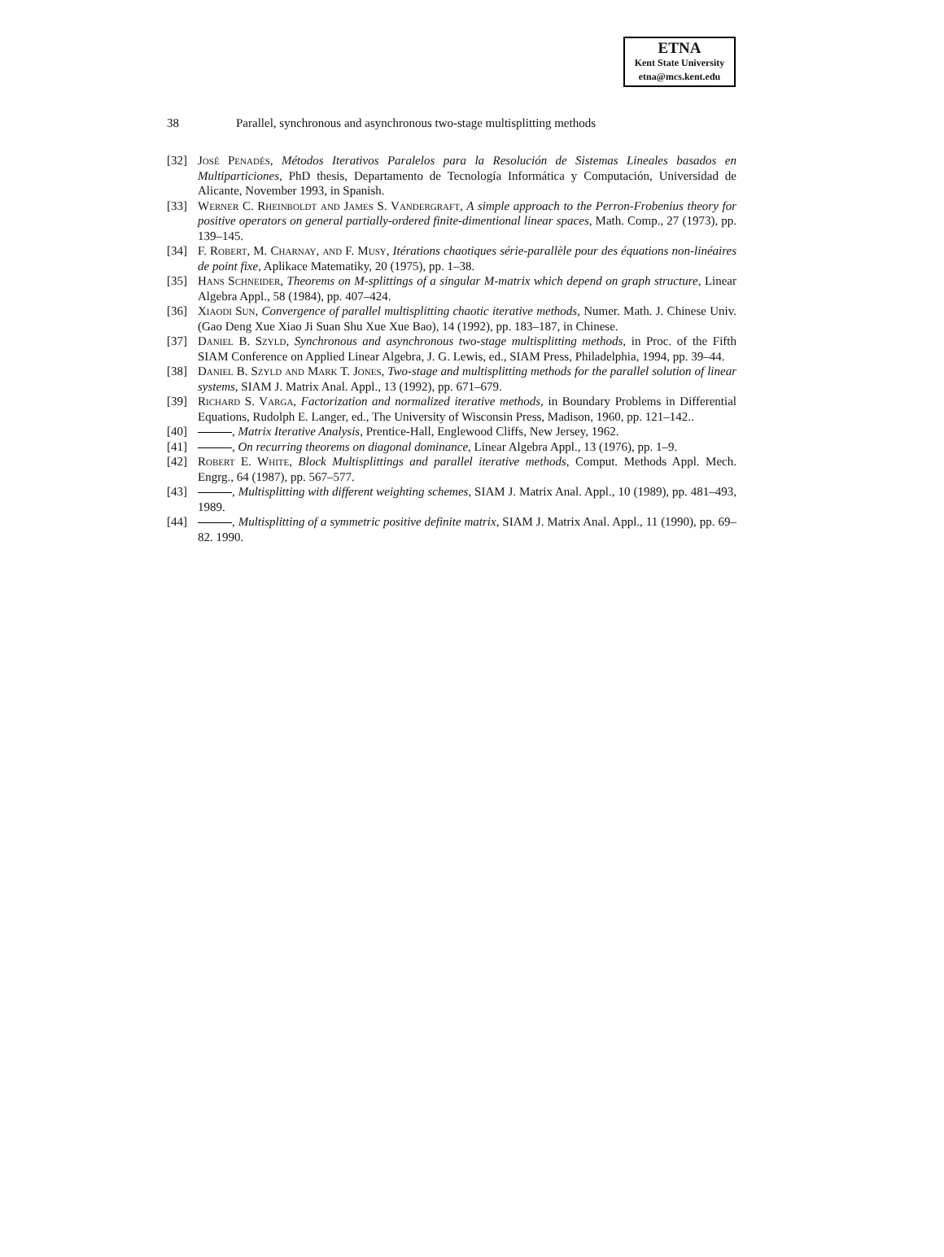ETNA
Kent State University
etna@mcs.kent.edu
38 Parallel, synchronous and asynchronous two-stage multisplitting methods
[32] José Penadés, Métodos Iterativos Paralelos para la Resolución de Sistemas Lineales basados en Multiparticiones, PhD thesis, Departamento de Tecnología Informática y Computación, Universidad de Alicante, November 1993, in Spanish.
[33] Werner C. Rheinboldt and James S. Vandergraft, A simple approach to the Perron-Frobenius theory for positive operators on general partially-ordered finite-dimentional linear spaces, Math. Comp., 27 (1973), pp. 139–145.
[34] F. Robert, M. Charnay, and F. Musy, Itérations chaotiques série-parallèle pour des équations non-linéaires de point fixe, Aplikace Matematiky, 20 (1975), pp. 1–38.
[35] Hans Schneider, Theorems on M-splittings of a singular M-matrix which depend on graph structure, Linear Algebra Appl., 58 (1984), pp. 407–424.
[36] Xiaodi Sun, Convergence of parallel multisplitting chaotic iterative methods, Numer. Math. J. Chinese Univ. (Gao Deng Xue Xiao Ji Suan Shu Xue Xue Bao), 14 (1992), pp. 183–187, in Chinese.
[37] Daniel B. Szyld, Synchronous and asynchronous two-stage multisplitting methods, in Proc. of the Fifth SIAM Conference on Applied Linear Algebra, J. G. Lewis, ed., SIAM Press, Philadelphia, 1994, pp. 39–44.
[38] Daniel B. Szyld and Mark T. Jones, Two-stage and multisplitting methods for the parallel solution of linear systems, SIAM J. Matrix Anal. Appl., 13 (1992), pp. 671–679.
[39] Richard S. Varga, Factorization and normalized iterative methods, in Boundary Problems in Differential Equations, Rudolph E. Langer, ed., The University of Wisconsin Press, Madison, 1960, pp. 121–142..
[40] , Matrix Iterative Analysis, Prentice-Hall, Englewood Cliffs, New Jersey, 1962.
[41] , On recurring theorems on diagonal dominance, Linear Algebra Appl., 13 (1976), pp. 1–9.
[42] Robert E. White, Block Multisplittings and parallel iterative methods, Comput. Methods Appl. Mech. Engrg., 64 (1987), pp. 567–577.
[43] , Multisplitting with different weighting schemes, SIAM J. Matrix Anal. Appl., 10 (1989), pp. 481–493, 1989.
[44] , Multisplitting of a symmetric positive definite matrix, SIAM J. Matrix Anal. Appl., 11 (1990), pp. 69–82. 1990.